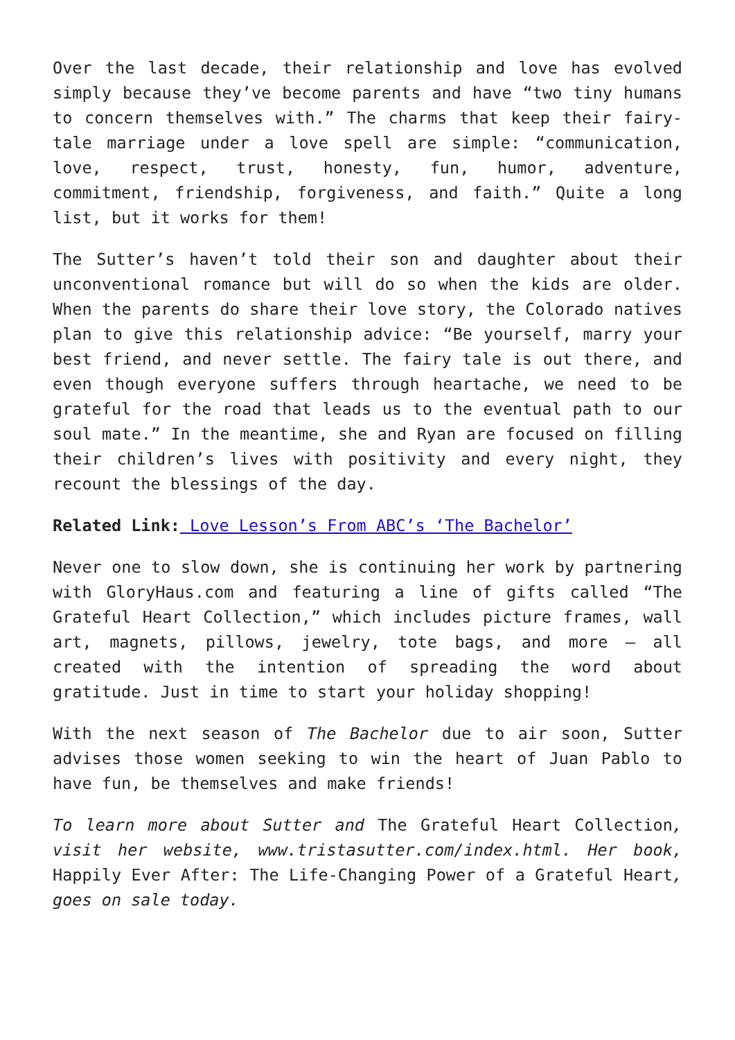Over the last decade, their relationship and love has evolved simply because they’ve become parents and have “two tiny humans to concern themselves with.” The charms that keep their fairy-tale marriage under a love spell are simple: “communication, love, respect, trust, honesty, fun, humor, adventure, commitment, friendship, forgiveness, and faith.” Quite a long list, but it works for them!
The Sutter’s haven’t told their son and daughter about their unconventional romance but will do so when the kids are older. When the parents do share their love story, the Colorado natives plan to give this relationship advice: “Be yourself, marry your best friend, and never settle. The fairy tale is out there, and even though everyone suffers through heartache, we need to be grateful for the road that leads us to the eventual path to our soul mate.” In the meantime, she and Ryan are focused on filling their children’s lives with positivity and every night, they recount the blessings of the day.
Related Link: Love Lesson’s From ABC’s ‘The Bachelor’
Never one to slow down, she is continuing her work by partnering with GloryHaus.com and featuring a line of gifts called “The Grateful Heart Collection,” which includes picture frames, wall art, magnets, pillows, jewelry, tote bags, and more – all created with the intention of spreading the word about gratitude. Just in time to start your holiday shopping!
With the next season of The Bachelor due to air soon, Sutter advises those women seeking to win the heart of Juan Pablo to have fun, be themselves and make friends!
To learn more about Sutter and The Grateful Heart Collection, visit her website, www.tristasutter.com/index.html. Her book, Happily Ever After: The Life-Changing Power of a Grateful Heart, goes on sale today.